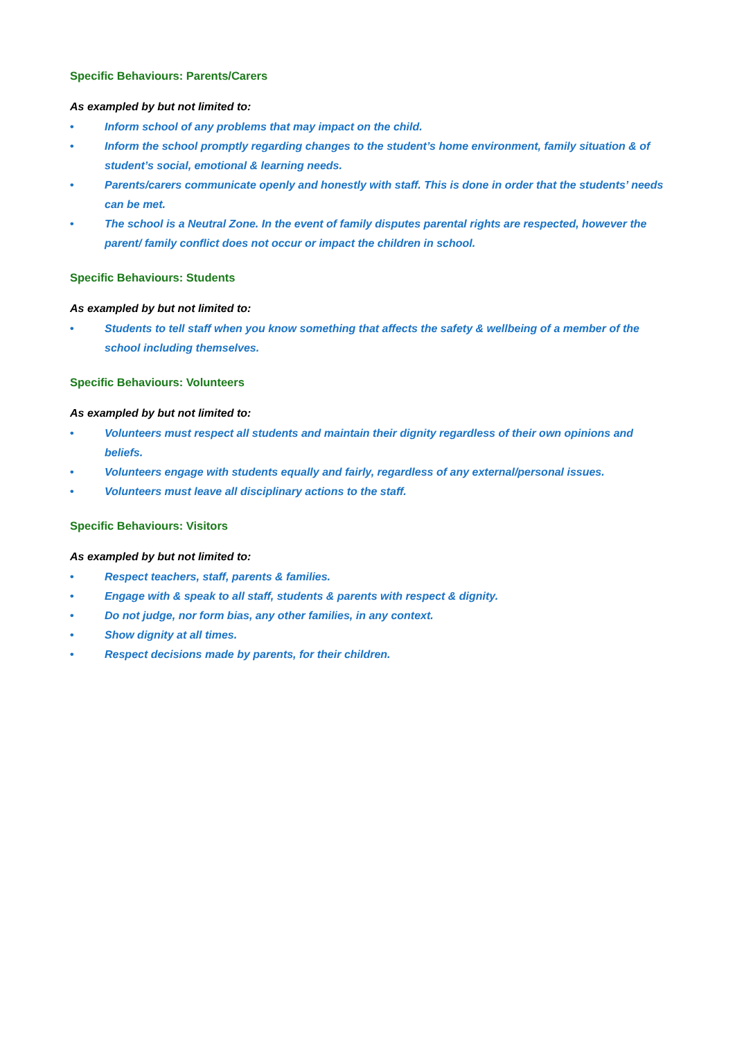Specific Behaviours: Parents/Carers
As exampled by but not limited to:
• Inform school of any problems that may impact on the child.
• Inform the school promptly regarding changes to the student’s home environment, family situation & of student’s social, emotional & learning needs.
• Parents/carers communicate openly and honestly with staff. This is done in order that the students’ needs can be met.
• The school is a Neutral Zone. In the event of family disputes parental rights are respected, however the parent/ family conflict does not occur or impact the children in school.
Specific Behaviours: Students
As exampled by but not limited to:
• Students to tell staff when you know something that affects the safety & wellbeing of a member of the school including themselves.
Specific Behaviours: Volunteers
As exampled by but not limited to:
• Volunteers must respect all students and maintain their dignity regardless of their own opinions and beliefs.
• Volunteers engage with students equally and fairly, regardless of any external/personal issues.
• Volunteers must leave all disciplinary actions to the staff.
Specific Behaviours: Visitors
As exampled by but not limited to:
• Respect teachers, staff, parents & families.
• Engage with & speak to all staff, students & parents with respect & dignity.
• Do not judge, nor form bias, any other families, in any context.
• Show dignity at all times.
• Respect decisions made by parents, for their children.